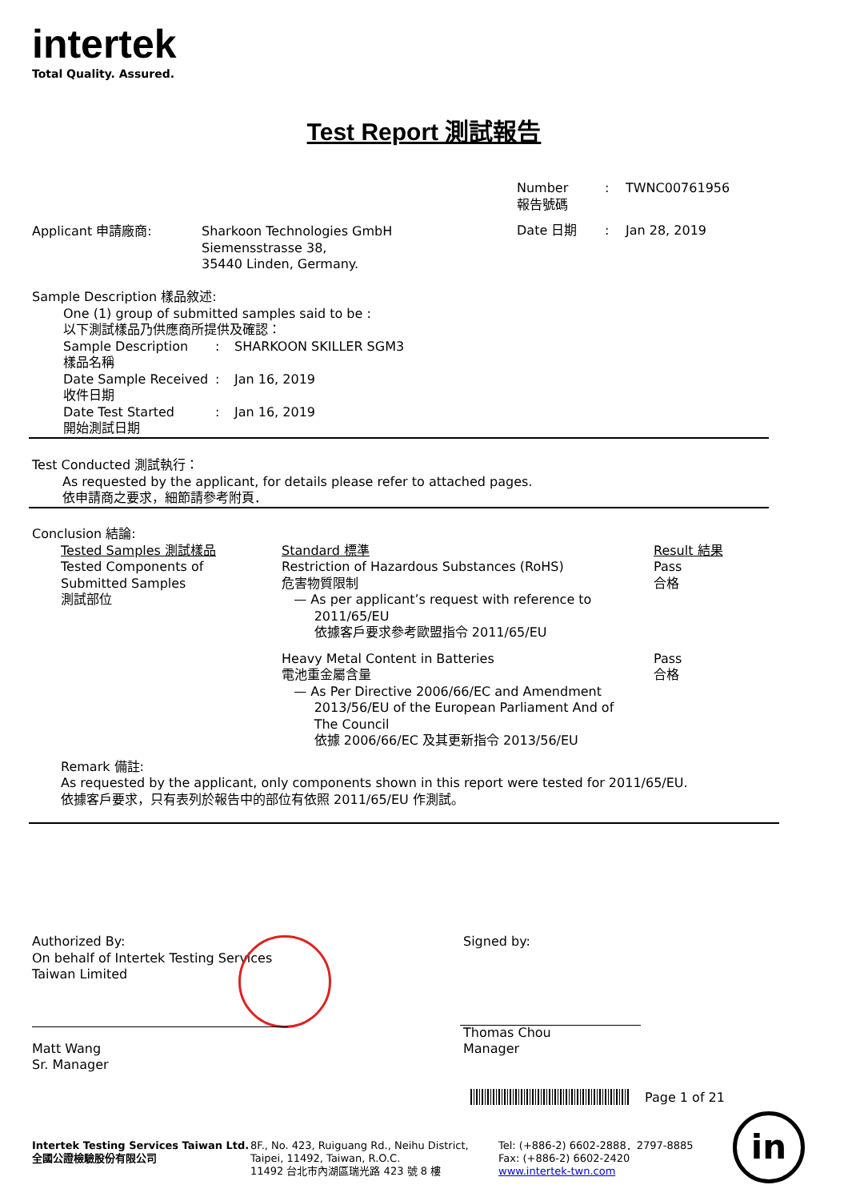intertek
Total Quality. Assured.
Test Report 測試報告
| Number 報告號碼 | : | TWNC00761956 |
| Date 日期 | : | Jan 28, 2019 |
| Applicant 申請廠商: | Sharkoon Technologies GmbH Siemensstrasse 38, 35440 Linden, Germany. |
Sample Description 樣品敘述:
One (1) group of submitted samples said to be :
以下測試樣品乃供應商所提供及確認：
| Sample Description 樣品名稱 | : | SHARKOON SKILLER SGM3 |
| Date Sample Received 收件日期 | : | Jan 16, 2019 |
| Date Test Started 開始測試日期 | : | Jan 16, 2019 |
Test Conducted 測試執行：
As requested by the applicant, for details please refer to attached pages.
依申請商之要求，細節請參考附頁．
Conclusion 結論:
| Tested Samples 測試樣品 Tested Components of Submitted Samples 測試部位 | Standard 標準 Restriction of Hazardous Substances (RoHS) 危害物質限制 — As per applicant’s request with reference to 2011/65/EU 依據客戶要求參考歐盟指令 2011/65/EU | Result 結果 Pass 合格 |
| | Heavy Metal Content in Batteries 電池重金屬含量 — As Per Directive 2006/66/EC and Amendment 2013/56/EU of the European Parliament And of The Council 依據 2006/66/EC 及其更新指令 2013/56/EU | Pass 合格 |
Remark 備註:
As requested by the applicant, only components shown in this report were tested for 2011/65/EU.
依據客戶要求，只有表列於報告中的部位有依照 2011/65/EU 作測試。
Authorized By:
On behalf of Intertek Testing Services
Taiwan Limited
Matt Wang
Sr. Manager
Signed by:
Thomas Chou
Manager
Page 1 of 21
Intertek Testing Services Taiwan Ltd.
全國公證檢驗股份有限公司
8F., No. 423, Ruiguang Rd., Neihu District,
Taipei, 11492, Taiwan, R.O.C.
11492 台北市內湖區瑞光路 423 號 8 樓
Tel: (+886-2) 6602-2888．2797-8885
Fax: (+886-2) 6602-2420
www.intertek-twn.com
in